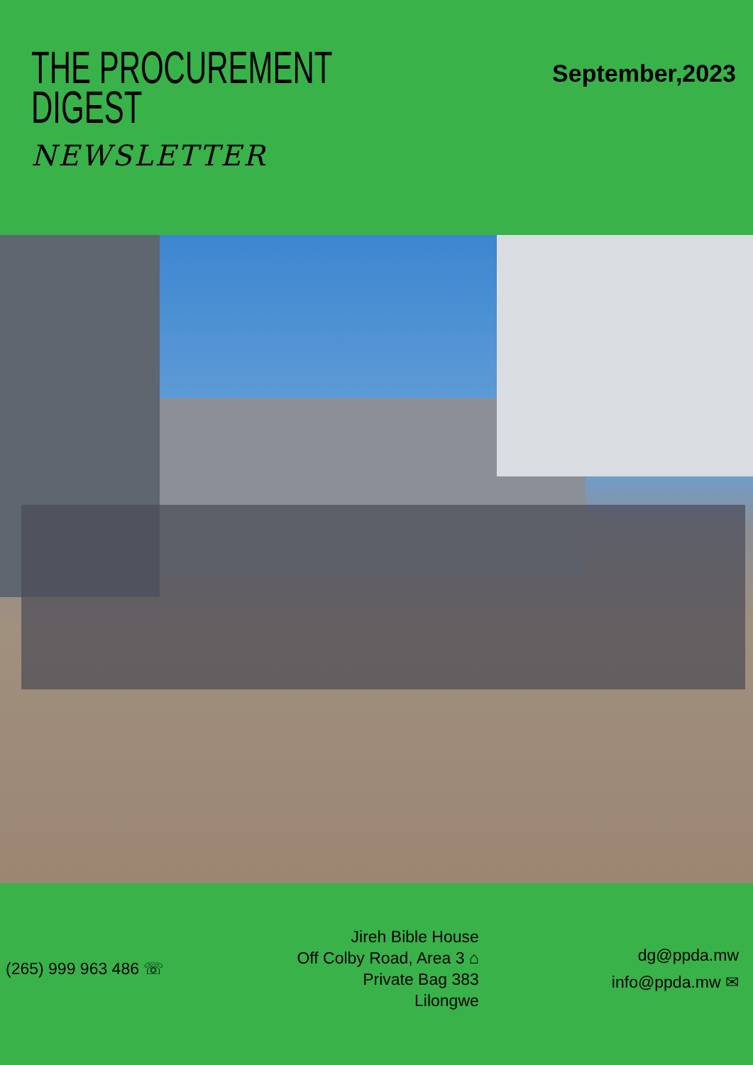THE PROCUREMENT
DIGEST
NEWSLETTER
September,2023
(265) 999 963 486 ☏
Jireh Bible House
Off Colby Road, Area 3 ⌂
Private Bag 383
Lilongwe
dg@ppda.mw
info@ppda.mw ✉